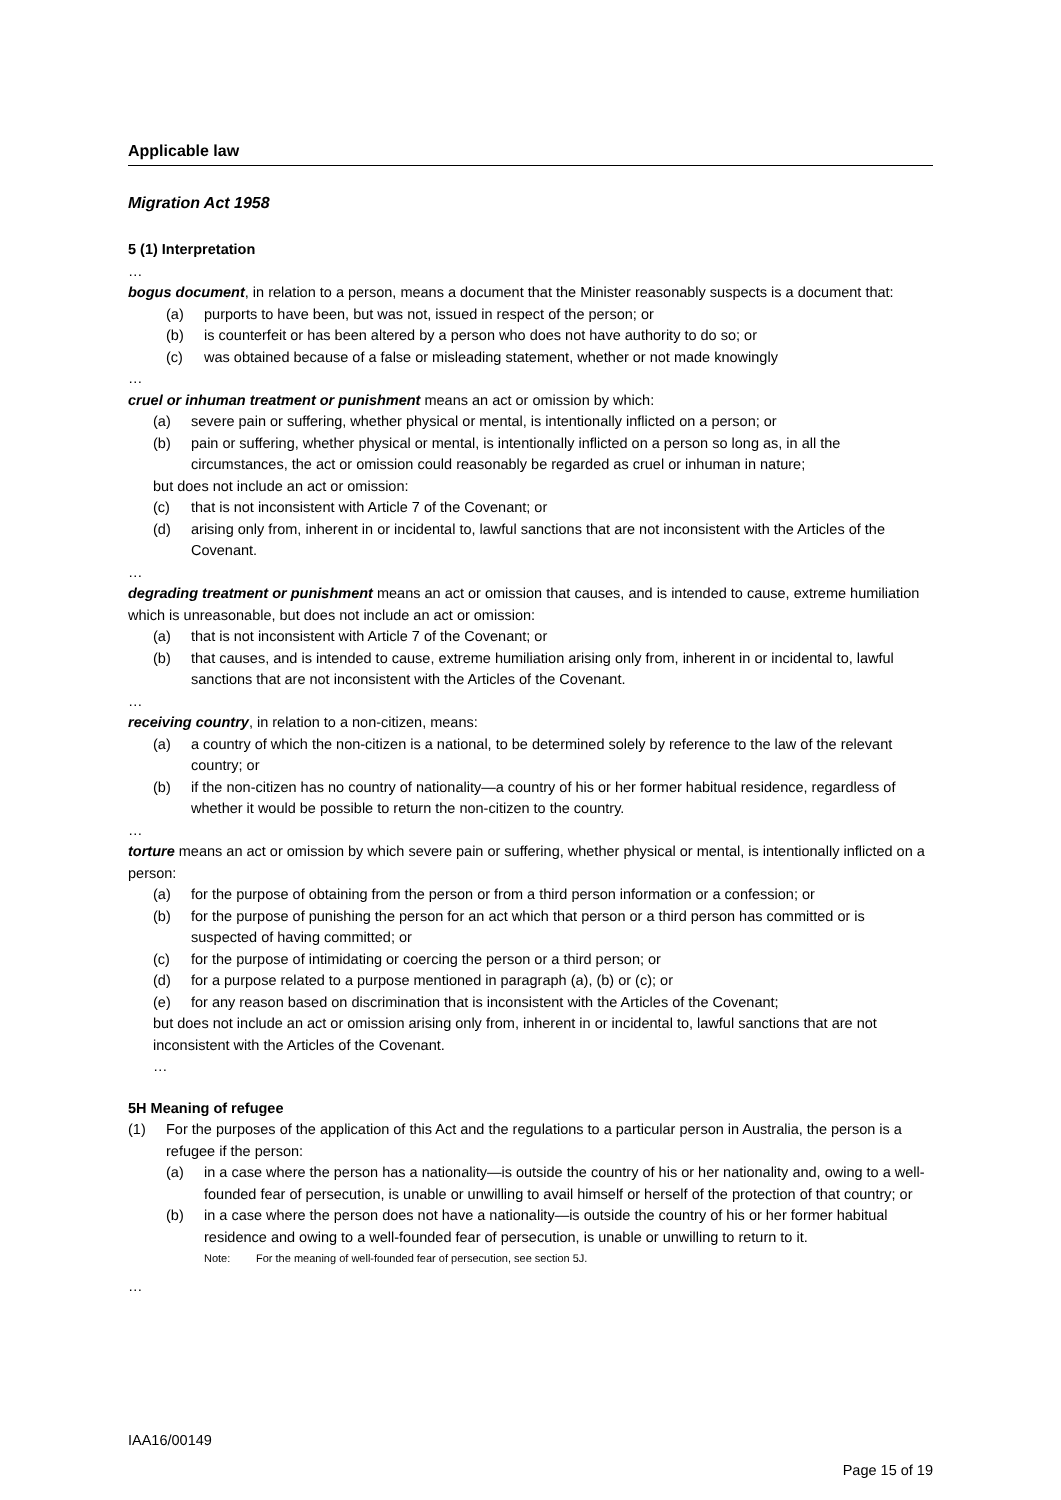Applicable law
Migration Act 1958
5 (1) Interpretation
…
bogus document, in relation to a person, means a document that the Minister reasonably suspects is a document that:
(a) purports to have been, but was not, issued in respect of the person; or
(b) is counterfeit or has been altered by a person who does not have authority to do so; or
(c) was obtained because of a false or misleading statement, whether or not made knowingly
…
cruel or inhuman treatment or punishment means an act or omission by which:
(a) severe pain or suffering, whether physical or mental, is intentionally inflicted on a person; or
(b) pain or suffering, whether physical or mental, is intentionally inflicted on a person so long as, in all the circumstances, the act or omission could reasonably be regarded as cruel or inhuman in nature;
but does not include an act or omission:
(c) that is not inconsistent with Article 7 of the Covenant; or
(d) arising only from, inherent in or incidental to, lawful sanctions that are not inconsistent with the Articles of the Covenant.
…
degrading treatment or punishment means an act or omission that causes, and is intended to cause, extreme humiliation which is unreasonable, but does not include an act or omission:
(a) that is not inconsistent with Article 7 of the Covenant; or
(b) that causes, and is intended to cause, extreme humiliation arising only from, inherent in or incidental to, lawful sanctions that are not inconsistent with the Articles of the Covenant.
…
receiving country, in relation to a non-citizen, means:
(a) a country of which the non-citizen is a national, to be determined solely by reference to the law of the relevant country; or
(b) if the non-citizen has no country of nationality—a country of his or her former habitual residence, regardless of whether it would be possible to return the non-citizen to the country.
…
torture means an act or omission by which severe pain or suffering, whether physical or mental, is intentionally inflicted on a person:
(a) for the purpose of obtaining from the person or from a third person information or a confession; or
(b) for the purpose of punishing the person for an act which that person or a third person has committed or is suspected of having committed; or
(c) for the purpose of intimidating or coercing the person or a third person; or
(d) for a purpose related to a purpose mentioned in paragraph (a), (b) or (c); or
(e) for any reason based on discrimination that is inconsistent with the Articles of the Covenant;
but does not include an act or omission arising only from, inherent in or incidental to, lawful sanctions that are not inconsistent with the Articles of the Covenant.
…
5H Meaning of refugee
(1) For the purposes of the application of this Act and the regulations to a particular person in Australia, the person is a refugee if the person:
(a) in a case where the person has a nationality—is outside the country of his or her nationality and, owing to a well-founded fear of persecution, is unable or unwilling to avail himself or herself of the protection of that country; or
(b) in a case where the person does not have a nationality—is outside the country of his or her former habitual residence and owing to a well-founded fear of persecution, is unable or unwilling to return to it.
Note: For the meaning of well-founded fear of persecution, see section 5J.
…
IAA16/00149
Page 15 of 19